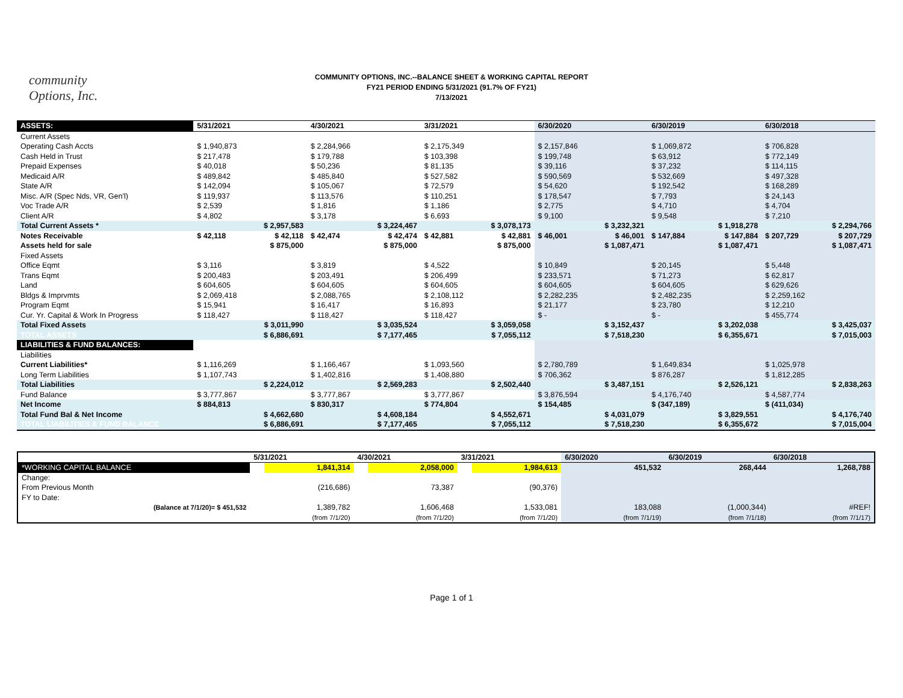community
Options, Inc.
COMMUNITY OPTIONS, INC.--BALANCE SHEET & WORKING CAPITAL REPORT
FY21 PERIOD ENDING 5/31/2021 (91.7% OF FY21)
7/13/2021
| ASSETS: | 5/31/2021 | | 4/30/2021 | | 3/31/2021 | | 6/30/2020 | | 6/30/2019 | | 6/30/2018 | |
| --- | --- | --- | --- | --- | --- | --- | --- | --- | --- | --- | --- | --- |
| Current Assets | | | | | | | | | | | | |
| Operating Cash Accts | $ 1,940,873 | | $ 2,284,966 | | $ 2,175,349 | | $ 2,157,846 | | $ 1,069,872 | | $ 706,828 | |
| Cash Held in Trust | $ 217,478 | | $ 179,788 | | $ 103,398 | | $ 199,748 | | $ 63,912 | | $ 772,149 | |
| Prepaid Expenses | $ 40,018 | | $ 50,236 | | $ 81,135 | | $ 39,116 | | $ 37,232 | | $ 114,115 | |
| Medicaid A/R | $ 489,842 | | $ 485,840 | | $ 527,582 | | $ 590,569 | | $ 532,669 | | $ 497,328 | |
| State A/R | $ 142,094 | | $ 105,067 | | $ 72,579 | | $ 54,620 | | $ 192,542 | | $ 168,289 | |
| Misc. A/R (Spec Nds, VR, Gen'l) | $ 119,937 | | $ 113,576 | | $ 110,251 | | $ 178,547 | | $ 7,793 | | $ 24,143 | |
| Voc Trade A/R | $ 2,539 | | $ 1,816 | | $ 1,186 | | $ 2,775 | | $ 4,710 | | $ 4,704 | |
| Client A/R | $ 4,802 | | $ 3,178 | | $ 6,693 | | $ 9,100 | | $ 9,548 | | $ 7,210 | |
| Total Current Assets * | | $ 2,957,583 | | $ 3,224,467 | | $ 3,078,173 | | $ 3,232,321 | | $ 1,918,278 | | $ 2,294,766 |
| Notes Receivable | $ 42,118 | $ 42,118 | $ 42,474 | $ 42,474 | $ 42,881 | $ 42,881 | $ 46,001 | $ 46,001 | $ 147,884 | $ 147,884 | $ 207,729 | $ 207,729 |
| Assets held for sale | | $ 875,000 | | $ 875,000 | | $ 875,000 | | $ 1,087,471 | | $ 1,087,471 | | $ 1,087,471 |
| Fixed Assets | | | | | | | | | | | | |
| Office Eqmt | $ 3,116 | | $ 3,819 | | $ 4,522 | | $ 10,849 | | $ 20,145 | | $ 5,448 | |
| Trans Eqmt | $ 200,483 | | $ 203,491 | | $ 206,499 | | $ 233,571 | | $ 71,273 | | $ 62,817 | |
| Land | $ 604,605 | | $ 604,605 | | $ 604,605 | | $ 604,605 | | $ 604,605 | | $ 629,626 | |
| Bldgs & Imprvmts | $ 2,069,418 | | $ 2,088,765 | | $ 2,108,112 | | $ 2,282,235 | | $ 2,482,235 | | $ 2,259,162 | |
| Program Eqmt | $ 15,941 | | $ 16,417 | | $ 16,893 | | $ 21,177 | | $ 23,780 | | $ 12,210 | |
| Cur. Yr. Capital & Work In Progress | $ 118,427 | | $ 118,427 | | $ 118,427 | | $ - | | $ - | | $ 455,774 | |
| Total Fixed Assets | | $ 3,011,990 | | $ 3,035,524 | | $ 3,059,058 | | $ 3,152,437 | | $ 3,202,038 | | $ 3,425,037 |
| TOTAL ASSETS | | $ 6,886,691 | | $ 7,177,465 | | $ 7,055,112 | | $ 7,518,230 | | $ 6,355,671 | | $ 7,015,003 |
| LIABILITIES & FUND BALANCES: | | | | | | | | | | | | |
| Liabilities | | | | | | | | | | | | |
| Current Liabilities* | $ 1,116,269 | | $ 1,166,467 | | $ 1,093,560 | | $ 2,780,789 | | $ 1,649,834 | | $ 1,025,978 | |
| Long Term Liabilities | $ 1,107,743 | | $ 1,402,816 | | $ 1,408,880 | | $ 706,362 | | $ 876,287 | | $ 1,812,285 | |
| Total Liabilities | | $ 2,224,012 | | $ 2,569,283 | | $ 2,502,440 | | $ 3,487,151 | | $ 2,526,121 | | $ 2,838,263 |
| Fund Balance | $ 3,777,867 | | $ 3,777,867 | | $ 3,777,867 | | $ 3,876,594 | | $ 4,176,740 | | $ 4,587,774 | |
| Net Income | $ 884,813 | | $ 830,317 | | $ 774,804 | | $ 154,485 | | $ (347,189) | | $ (411,034) | |
| Total Fund Bal & Net Income | | $ 4,662,680 | | $ 4,608,184 | | $ 4,552,671 | | $ 4,031,079 | | $ 3,829,551 | | $ 4,176,740 |
| TOTAL LIABILITIES & FUND BALANCE | | $ 6,886,691 | | $ 7,177,465 | | $ 7,055,112 | | $ 7,518,230 | | $ 6,355,672 | | $ 7,015,004 |
| | 5/31/2021 | | 4/30/2021 | | 3/31/2021 | | 6/30/2020 | | 6/30/2019 | | 6/30/2018 | |
| --- | --- | --- | --- | --- | --- | --- | --- | --- | --- | --- | --- | --- |
| *WORKING CAPITAL BALANCE | | 1,841,314 | | 2,058,000 | | 1,984,613 | | 451,532 | | 268,444 | | 1,268,788 |
| Change: | | | | | | | | | | | | |
| From Previous Month | | (216,686) | | 73,387 | | (90,376) | | | | | | |
| FY to Date: | | | | | | | | | | | | |
| (Balance at 7/1/20)= $ 451,532 | | 1,389,782 | | 1,606,468 | | 1,533,081 | | 183,088 | | (1,000,344) | | #REF! |
| | | (from 7/1/20) | | (from 7/1/20) | | (from 7/1/20) | | (from 7/1/19) | | (from 7/1/18) | | (from 7/1/17) |
Page 1 of 1